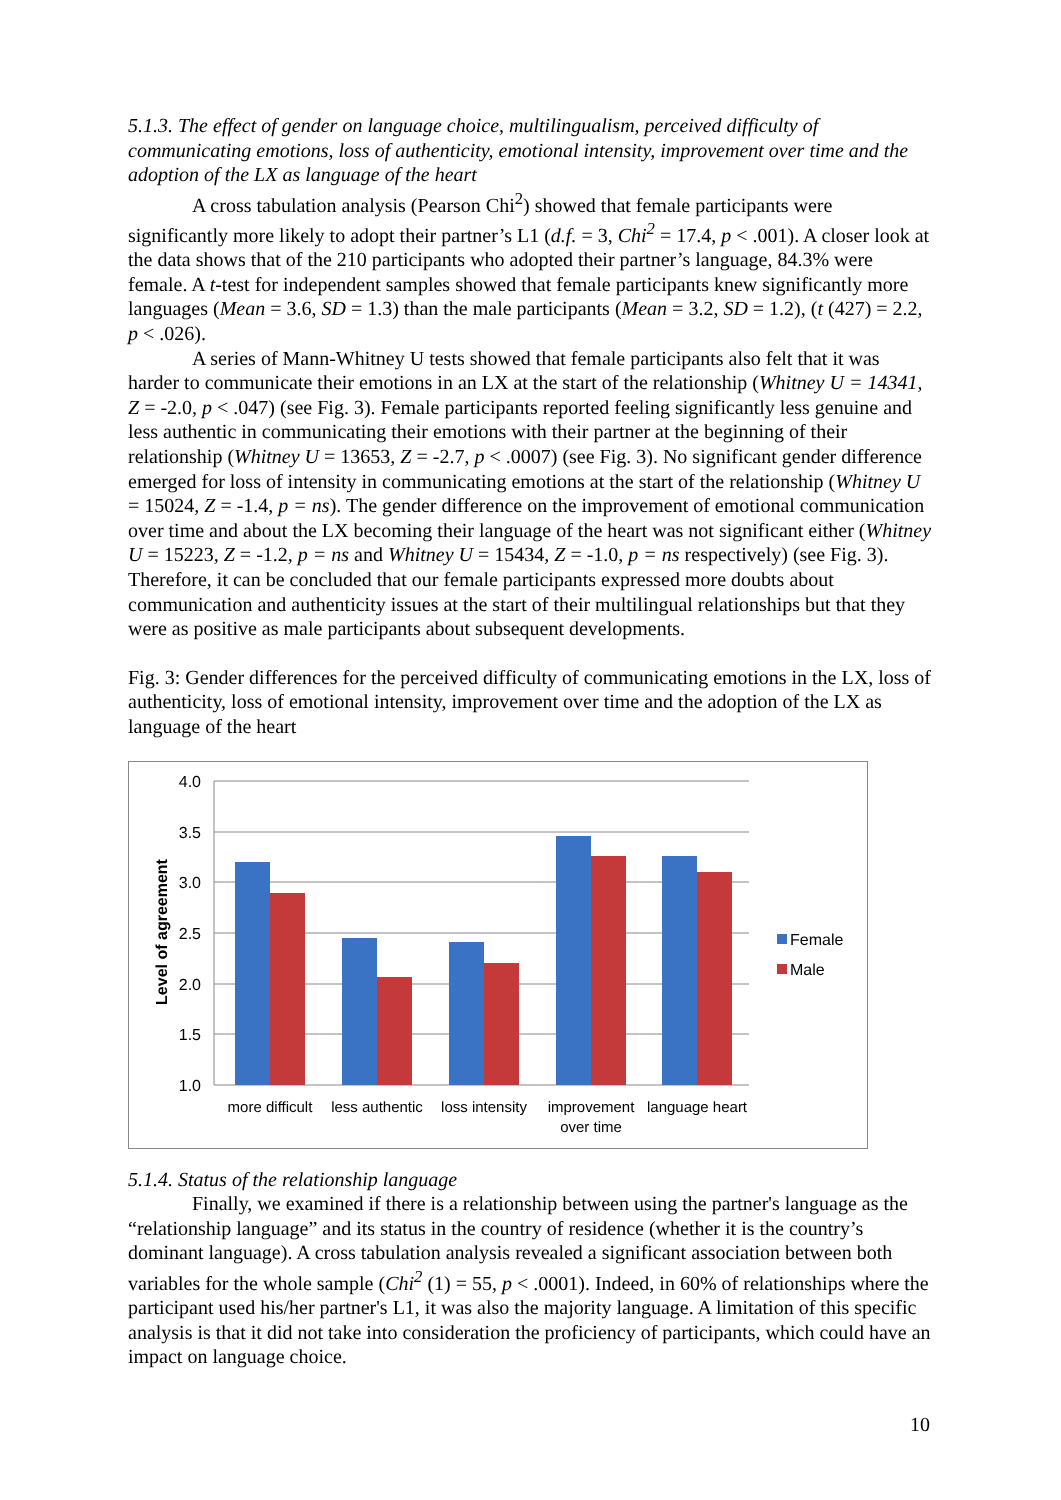5.1.3. The effect of gender on language choice, multilingualism, perceived difficulty of communicating emotions, loss of authenticity, emotional intensity, improvement over time and the adoption of the LX as language of the heart
A cross tabulation analysis (Pearson Chi<sup>2</sup>) showed that female participants were significantly more likely to adopt their partner’s L1 (d.f. = 3, Chi<sup>2</sup> = 17.4, p < .001). A closer look at the data shows that of the 210 participants who adopted their partner’s language, 84.3% were female. A t-test for independent samples showed that female participants knew significantly more languages (Mean = 3.6, SD = 1.3) than the male participants (Mean = 3.2, SD = 1.2), (t (427) = 2.2, p < .026).
A series of Mann-Whitney U tests showed that female participants also felt that it was harder to communicate their emotions in an LX at the start of the relationship (Whitney U = 14341, Z = -2.0, p < .047) (see Fig. 3). Female participants reported feeling significantly less genuine and less authentic in communicating their emotions with their partner at the beginning of their relationship (Whitney U = 13653, Z = -2.7, p < .0007) (see Fig. 3). No significant gender difference emerged for loss of intensity in communicating emotions at the start of the relationship (Whitney U = 15024, Z = -1.4, p = ns). The gender difference on the improvement of emotional communication over time and about the LX becoming their language of the heart was not significant either (Whitney U = 15223, Z = -1.2, p = ns and Whitney U = 15434, Z = -1.0, p = ns respectively) (see Fig. 3). Therefore, it can be concluded that our female participants expressed more doubts about communication and authenticity issues at the start of their multilingual relationships but that they were as positive as male participants about subsequent developments.
Fig. 3: Gender differences for the perceived difficulty of communicating emotions in the LX, loss of authenticity, loss of emotional intensity, improvement over time and the adoption of the LX as language of the heart
4.0
3.5
3.0
2.5
2.0
1.5
1.0
Level of agreement
more difficult
less authentic
loss intensity
improvement
over time
language heart
Female
Male
5.1.4. Status of the relationship language
Finally, we examined if there is a relationship between using the partner's language as the “relationship language” and its status in the country of residence (whether it is the country’s dominant language). A cross tabulation analysis revealed a significant association between both variables for the whole sample (Chi<sup>2</sup> (1) = 55, p < .0001). Indeed, in 60% of relationships where the participant used his/her partner's L1, it was also the majority language. A limitation of this specific analysis is that it did not take into consideration the proficiency of participants, which could have an impact on language choice.
10